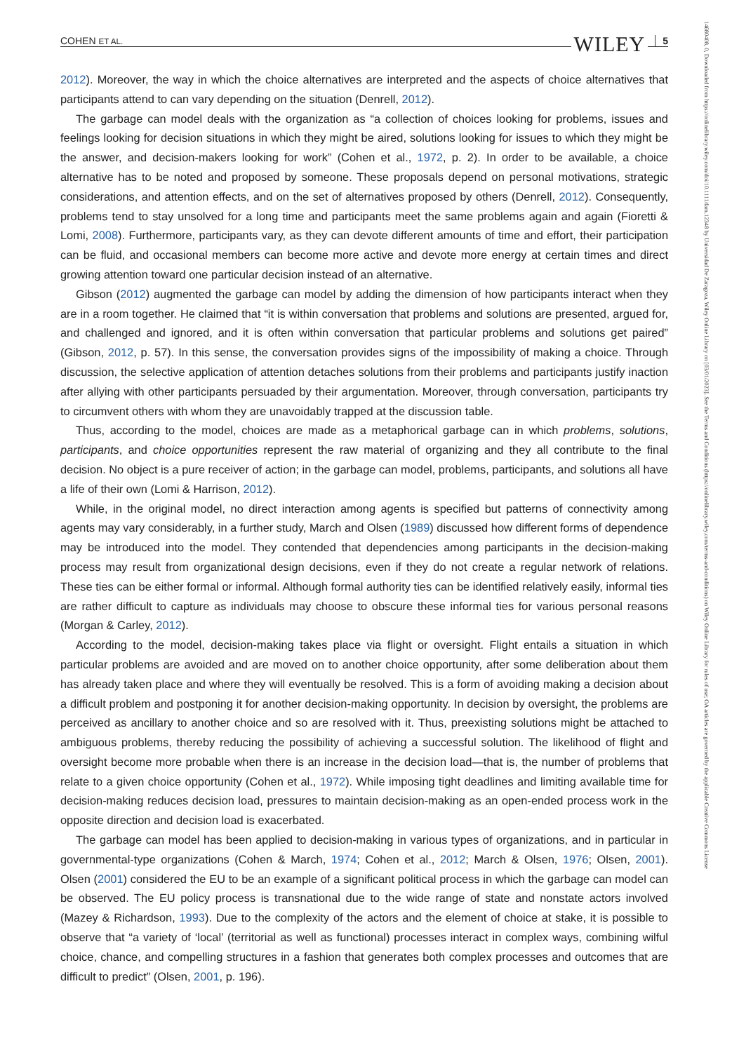COHEN ET AL. WILEY 5
2012). Moreover, the way in which the choice alternatives are interpreted and the aspects of choice alternatives that participants attend to can vary depending on the situation (Denrell, 2012).
The garbage can model deals with the organization as “a collection of choices looking for problems, issues and feelings looking for decision situations in which they might be aired, solutions looking for issues to which they might be the answer, and decision-makers looking for work” (Cohen et al., 1972, p. 2). In order to be available, a choice alternative has to be noted and proposed by someone. These proposals depend on personal motivations, strategic considerations, and attention effects, and on the set of alternatives proposed by others (Denrell, 2012). Consequently, problems tend to stay unsolved for a long time and participants meet the same problems again and again (Fioretti & Lomi, 2008). Furthermore, participants vary, as they can devote different amounts of time and effort, their participation can be fluid, and occasional members can become more active and devote more energy at certain times and direct growing attention toward one particular decision instead of an alternative.
Gibson (2012) augmented the garbage can model by adding the dimension of how participants interact when they are in a room together. He claimed that “it is within conversation that problems and solutions are presented, argued for, and challenged and ignored, and it is often within conversation that particular problems and solutions get paired” (Gibson, 2012, p. 57). In this sense, the conversation provides signs of the impossibility of making a choice. Through discussion, the selective application of attention detaches solutions from their problems and participants justify inaction after allying with other participants persuaded by their argumentation. Moreover, through conversation, participants try to circumvent others with whom they are unavoidably trapped at the discussion table.
Thus, according to the model, choices are made as a metaphorical garbage can in which problems, solutions, participants, and choice opportunities represent the raw material of organizing and they all contribute to the final decision. No object is a pure receiver of action; in the garbage can model, problems, participants, and solutions all have a life of their own (Lomi & Harrison, 2012).
While, in the original model, no direct interaction among agents is specified but patterns of connectivity among agents may vary considerably, in a further study, March and Olsen (1989) discussed how different forms of dependence may be introduced into the model. They contended that dependencies among participants in the decision-making process may result from organizational design decisions, even if they do not create a regular network of relations. These ties can be either formal or informal. Although formal authority ties can be identified relatively easily, informal ties are rather difficult to capture as individuals may choose to obscure these informal ties for various personal reasons (Morgan & Carley, 2012).
According to the model, decision-making takes place via flight or oversight. Flight entails a situation in which particular problems are avoided and are moved on to another choice opportunity, after some deliberation about them has already taken place and where they will eventually be resolved. This is a form of avoiding making a decision about a difficult problem and postponing it for another decision-making opportunity. In decision by oversight, the problems are perceived as ancillary to another choice and so are resolved with it. Thus, preexisting solutions might be attached to ambiguous problems, thereby reducing the possibility of achieving a successful solution. The likelihood of flight and oversight become more probable when there is an increase in the decision load—that is, the number of problems that relate to a given choice opportunity (Cohen et al., 1972). While imposing tight deadlines and limiting available time for decision-making reduces decision load, pressures to maintain decision-making as an open-ended process work in the opposite direction and decision load is exacerbated.
The garbage can model has been applied to decision-making in various types of organizations, and in particular in governmental-type organizations (Cohen & March, 1974; Cohen et al., 2012; March & Olsen, 1976; Olsen, 2001). Olsen (2001) considered the EU to be an example of a significant political process in which the garbage can model can be observed. The EU policy process is transnational due to the wide range of state and nonstate actors involved (Mazey & Richardson, 1993). Due to the complexity of the actors and the element of choice at stake, it is possible to observe that “a variety of ‘local’ (territorial as well as functional) processes interact in complex ways, combining wilful choice, chance, and compelling structures in a fashion that generates both complex processes and outcomes that are difficult to predict” (Olsen, 2001, p. 196).
14680408, 0, Downloaded from https://onlinelibrary.wiley.com/doi/10.1111/fam.12348 by Universidad De Zaragoza, Wiley Online Library on [03/01/2023]. See the Terms and Conditions (https://onlinelibrary.wiley.com/terms-and-conditions) on Wiley Online Library for rules of use; OA articles are governed by the applicable Creative Commons License